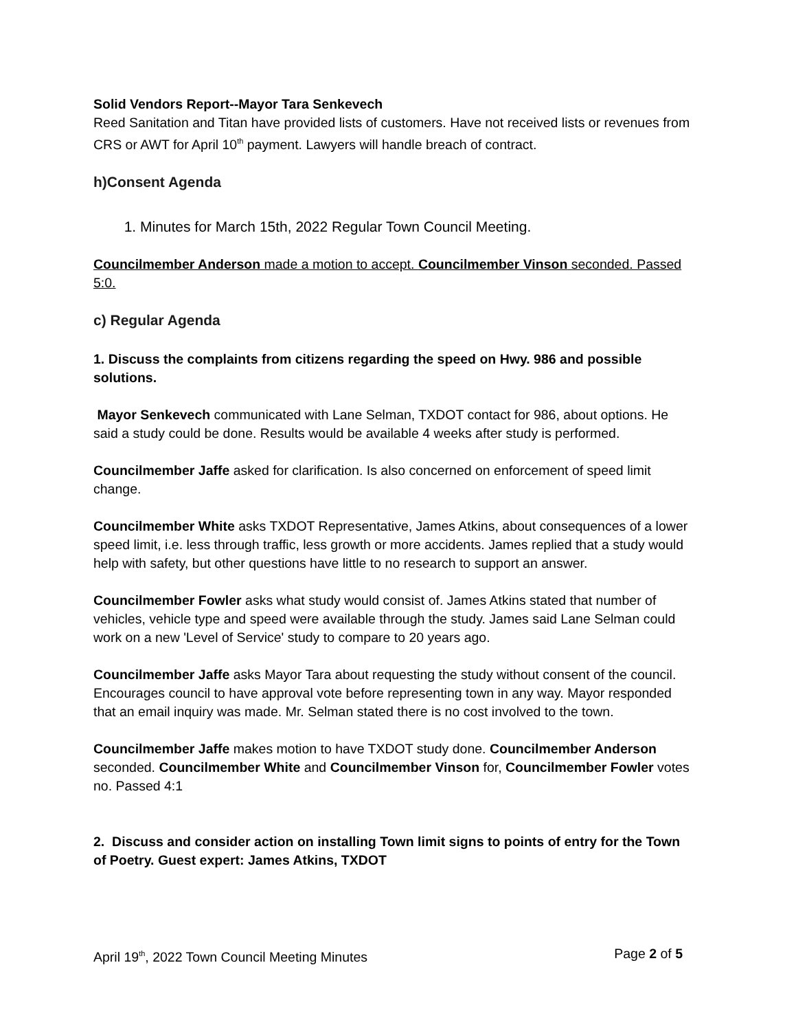Solid Vendors Report--Mayor Tara Senkevech
Reed Sanitation and Titan have provided lists of customers. Have not received lists or revenues from CRS or AWT for April 10<sup>th</sup> payment. Lawyers will handle breach of contract.
h)Consent Agenda
1. Minutes for March 15th, 2022 Regular Town Council Meeting.
Councilmember Anderson made a motion to accept. Councilmember Vinson seconded. Passed 5:0.
c) Regular Agenda
1. Discuss the complaints from citizens regarding the speed on Hwy. 986 and possible solutions.
Mayor Senkevech communicated with Lane Selman, TXDOT contact for 986, about options. He said a study could be done. Results would be available 4 weeks after study is performed.
Councilmember Jaffe asked for clarification. Is also concerned on enforcement of speed limit change.
Councilmember White asks TXDOT Representative, James Atkins, about consequences of a lower speed limit, i.e. less through traffic, less growth or more accidents. James replied that a study would help with safety, but other questions have little to no research to support an answer.
Councilmember Fowler asks what study would consist of. James Atkins stated that number of vehicles, vehicle type and speed were available through the study. James said Lane Selman could work on a new 'Level of Service' study to compare to 20 years ago.
Councilmember Jaffe asks Mayor Tara about requesting the study without consent of the council. Encourages council to have approval vote before representing town in any way. Mayor responded that an email inquiry was made. Mr. Selman stated there is no cost involved to the town.
Councilmember Jaffe makes motion to have TXDOT study done. Councilmember Anderson seconded. Councilmember White and Councilmember Vinson for, Councilmember Fowler votes no. Passed 4:1
2. Discuss and consider action on installing Town limit signs to points of entry for the Town of Poetry. Guest expert: James Atkins, TXDOT
April 19<sup>th</sup>, 2022 Town Council Meeting Minutes Page 2 of 5